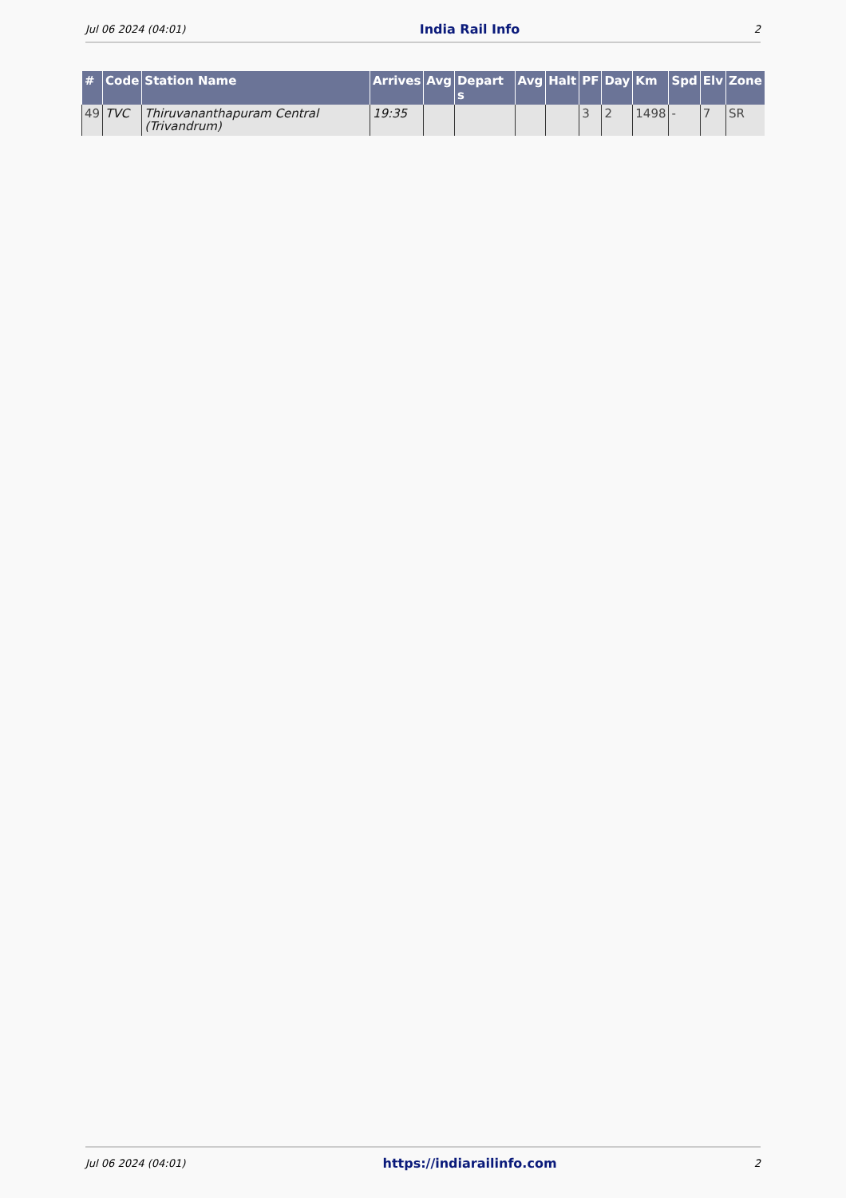Jul 06 2024 (04:01) India Rail Info 2
| # | Code | Station Name | Arrives | Avg | Depart s | Avg | Halt | PF | Day | Km | Spd | Elv | Zone |
| --- | --- | --- | --- | --- | --- | --- | --- | --- | --- | --- | --- | --- | --- |
| 49 | TVC | Thiruvananthapuram Central (Trivandrum) | 19:35 | | | | | 3 | 2 | 1498 | - | 7 | SR |
Jul 06 2024 (04:01) https://indiarailinfo.com 2